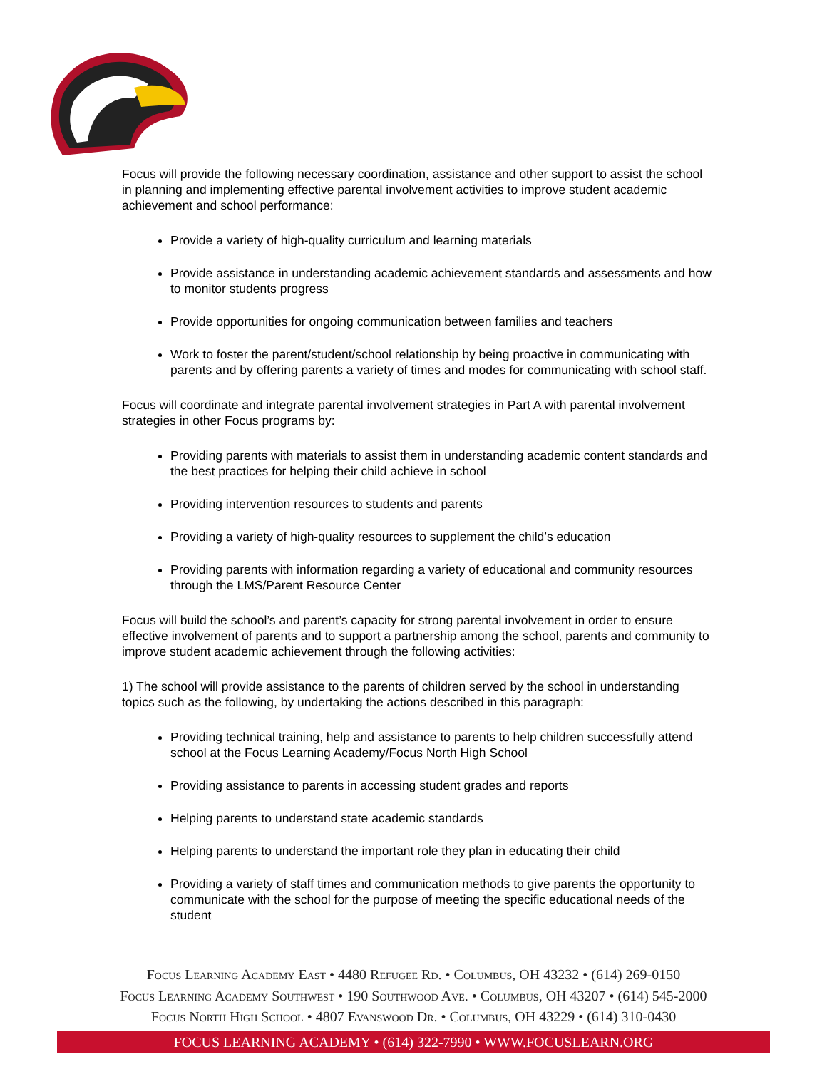Focus will provide the following necessary coordination, assistance and other support to assist the school in planning and implementing effective parental involvement activities to improve student academic achievement and school performance:
Provide a variety of high-quality curriculum and learning materials
Provide assistance in understanding academic achievement standards and assessments and how to monitor students progress
Provide opportunities for ongoing communication between families and teachers
Work to foster the parent/student/school relationship by being proactive in communicating with parents and by offering parents a variety of times and modes for communicating with school staff.
Focus will coordinate and integrate parental involvement strategies in Part A with parental involvement strategies in other Focus programs by:
Providing parents with materials to assist them in understanding academic content standards and the best practices for helping their child achieve in school
Providing intervention resources to students and parents
Providing a variety of high-quality resources to supplement the child’s education
Providing parents with information regarding a variety of educational and community resources through the LMS/Parent Resource Center
Focus will build the school’s and parent’s capacity for strong parental involvement in order to ensure effective involvement of parents and to support a partnership among the school, parents and community to improve student academic achievement through the following activities:
1) The school will provide assistance to the parents of children served by the school in understanding topics such as the following, by undertaking the actions described in this paragraph:
Providing technical training, help and assistance to parents to help children successfully attend school at the Focus Learning Academy/Focus North High School
Providing assistance to parents in accessing student grades and reports
Helping parents to understand state academic standards
Helping parents to understand the important role they plan in educating their child
Providing a variety of staff times and communication methods to give parents the opportunity to communicate with the school for the purpose of meeting the specific educational needs of the student
Focus Learning Academy East • 4480 Refugee Rd. • Columbus, OH 43232 • (614) 269-0150
Focus Learning Academy Southwest • 190 Southwood Ave. • Columbus, OH 43207 • (614) 545-2000
Focus North High School • 4807 Evanswood Dr. • Columbus, OH 43229 • (614) 310-0430
FOCUS LEARNING ACADEMY • (614) 322-7990 • WWW.FOCUSLEARN.ORG